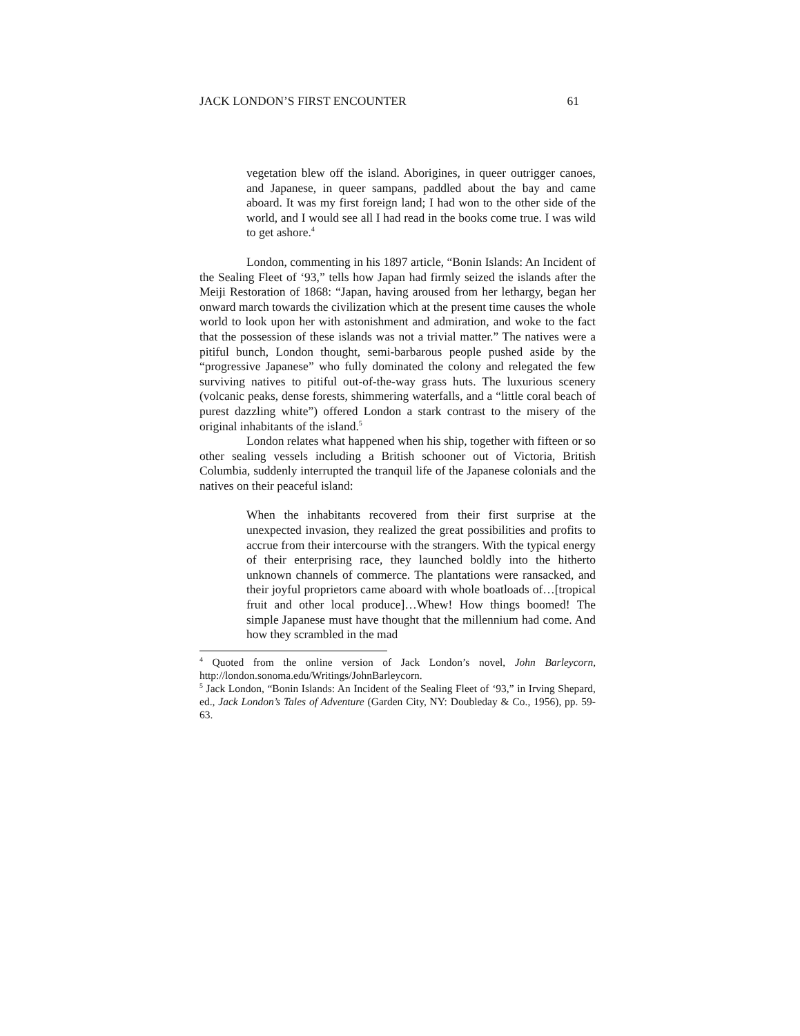JACK LONDON’S FIRST ENCOUNTER 61
vegetation blew off the island. Aborigines, in queer outrigger canoes, and Japanese, in queer sampans, paddled about the bay and came aboard. It was my first foreign land; I had won to the other side of the world, and I would see all I had read in the books come true. I was wild to get ashore.<sup>4</sup>
London, commenting in his 1897 article, “Bonin Islands: An Incident of the Sealing Fleet of ‘93,” tells how Japan had firmly seized the islands after the Meiji Restoration of 1868: “Japan, having aroused from her lethargy, began her onward march towards the civilization which at the present time causes the whole world to look upon her with astonishment and admiration, and woke to the fact that the possession of these islands was not a trivial matter.” The natives were a pitiful bunch, London thought, semi-barbarous people pushed aside by the “progressive Japanese” who fully dominated the colony and relegated the few surviving natives to pitiful out-of-the-way grass huts. The luxurious scenery (volcanic peaks, dense forests, shimmering waterfalls, and a “little coral beach of purest dazzling white”) offered London a stark contrast to the misery of the original inhabitants of the island.<sup>5</sup>
London relates what happened when his ship, together with fifteen or so other sealing vessels including a British schooner out of Victoria, British Columbia, suddenly interrupted the tranquil life of the Japanese colonials and the natives on their peaceful island:
When the inhabitants recovered from their first surprise at the unexpected invasion, they realized the great possibilities and profits to accrue from their intercourse with the strangers. With the typical energy of their enterprising race, they launched boldly into the hitherto unknown channels of commerce. The plantations were ransacked, and their joyful proprietors came aboard with whole boatloads of…[tropical fruit and other local produce]…Whew! How things boomed! The simple Japanese must have thought that the millennium had come. And how they scrambled in the mad
<sup>4</sup> Quoted from the online version of Jack London’s novel, John Barleycorn, http://london.sonoma.edu/Writings/JohnBarleycorn.
<sup>5</sup> Jack London, “Bonin Islands: An Incident of the Sealing Fleet of ‘93,” in Irving Shepard, ed., Jack London’s Tales of Adventure (Garden City, NY: Doubleday & Co., 1956), pp. 59-63.